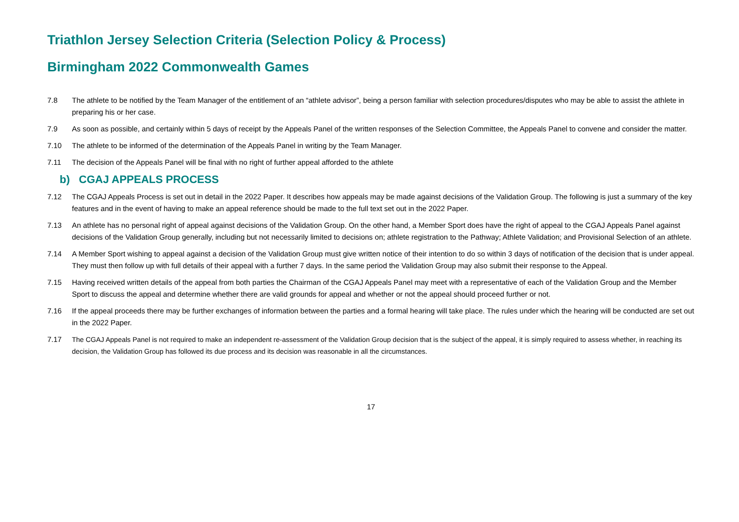Triathlon Jersey Selection Criteria (Selection Policy & Process)
Birmingham 2022 Commonwealth Games
7.8 The athlete to be notified by the Team Manager of the entitlement of an “athlete advisor”, being a person familiar with selection procedures/disputes who may be able to assist the athlete in preparing his or her case.
7.9 As soon as possible, and certainly within 5 days of receipt by the Appeals Panel of the written responses of the Selection Committee, the Appeals Panel to convene and consider the matter.
7.10 The athlete to be informed of the determination of the Appeals Panel in writing by the Team Manager.
7.11 The decision of the Appeals Panel will be final with no right of further appeal afforded to the athlete
b) CGAJ APPEALS PROCESS
7.12 The CGAJ Appeals Process is set out in detail in the 2022 Paper. It describes how appeals may be made against decisions of the Validation Group. The following is just a summary of the key features and in the event of having to make an appeal reference should be made to the full text set out in the 2022 Paper.
7.13 An athlete has no personal right of appeal against decisions of the Validation Group. On the other hand, a Member Sport does have the right of appeal to the CGAJ Appeals Panel against decisions of the Validation Group generally, including but not necessarily limited to decisions on; athlete registration to the Pathway; Athlete Validation; and Provisional Selection of an athlete.
7.14 A Member Sport wishing to appeal against a decision of the Validation Group must give written notice of their intention to do so within 3 days of notification of the decision that is under appeal. They must then follow up with full details of their appeal with a further 7 days. In the same period the Validation Group may also submit their response to the Appeal.
7.15 Having received written details of the appeal from both parties the Chairman of the CGAJ Appeals Panel may meet with a representative of each of the Validation Group and the Member Sport to discuss the appeal and determine whether there are valid grounds for appeal and whether or not the appeal should proceed further or not.
7.16 If the appeal proceeds there may be further exchanges of information between the parties and a formal hearing will take place. The rules under which the hearing will be conducted are set out in the 2022 Paper.
7.17 The CGAJ Appeals Panel is not required to make an independent re-assessment of the Validation Group decision that is the subject of the appeal, it is simply required to assess whether, in reaching its decision, the Validation Group has followed its due process and its decision was reasonable in all the circumstances.
17